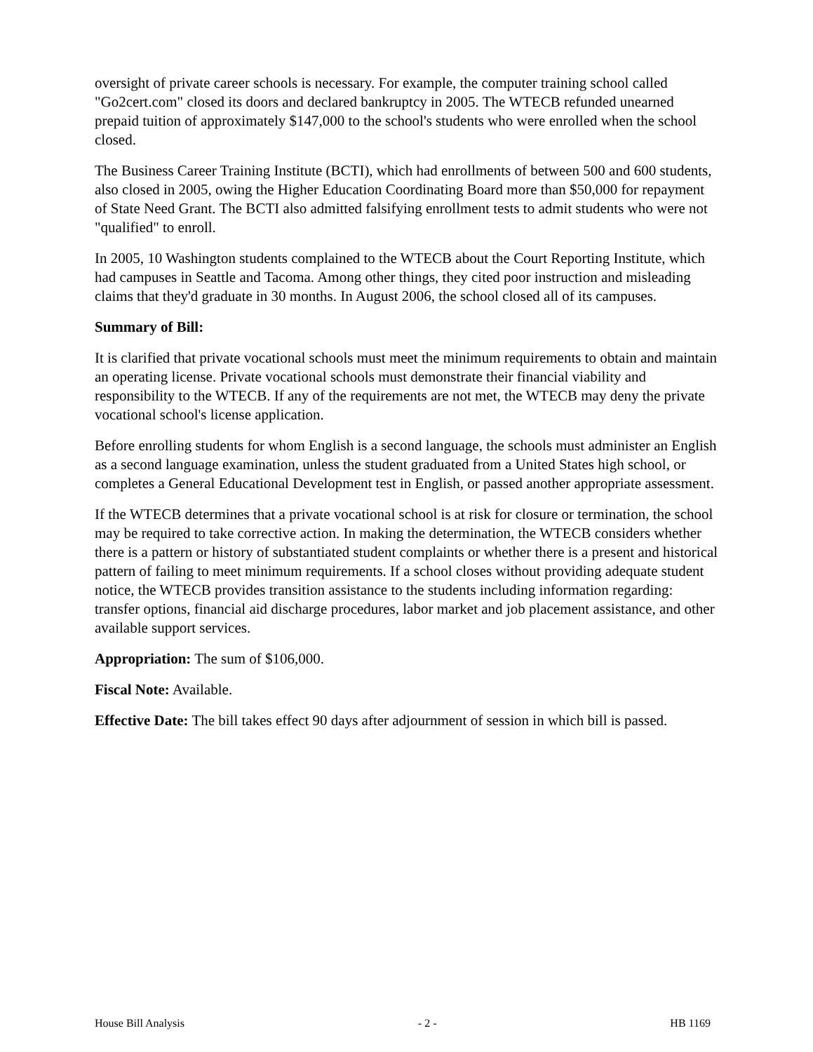oversight of private career schools is necessary. For example, the computer training school called "Go2cert.com" closed its doors and declared bankruptcy in 2005. The WTECB refunded unearned prepaid tuition of approximately $147,000 to the school's students who were enrolled when the school closed.
The Business Career Training Institute (BCTI), which had enrollments of between 500 and 600 students, also closed in 2005, owing the Higher Education Coordinating Board more than $50,000 for repayment of State Need Grant. The BCTI also admitted falsifying enrollment tests to admit students who were not "qualified" to enroll.
In 2005, 10 Washington students complained to the WTECB about the Court Reporting Institute, which had campuses in Seattle and Tacoma. Among other things, they cited poor instruction and misleading claims that they'd graduate in 30 months. In August 2006, the school closed all of its campuses.
Summary of Bill:
It is clarified that private vocational schools must meet the minimum requirements to obtain and maintain an operating license. Private vocational schools must demonstrate their financial viability and responsibility to the WTECB. If any of the requirements are not met, the WTECB may deny the private vocational school's license application.
Before enrolling students for whom English is a second language, the schools must administer an English as a second language examination, unless the student graduated from a United States high school, or completes a General Educational Development test in English, or passed another appropriate assessment.
If the WTECB determines that a private vocational school is at risk for closure or termination, the school may be required to take corrective action. In making the determination, the WTECB considers whether there is a pattern or history of substantiated student complaints or whether there is a present and historical pattern of failing to meet minimum requirements. If a school closes without providing adequate student notice, the WTECB provides transition assistance to the students including information regarding: transfer options, financial aid discharge procedures, labor market and job placement assistance, and other available support services.
Appropriation: The sum of $106,000.
Fiscal Note: Available.
Effective Date: The bill takes effect 90 days after adjournment of session in which bill is passed.
House Bill Analysis - 2 - HB 1169